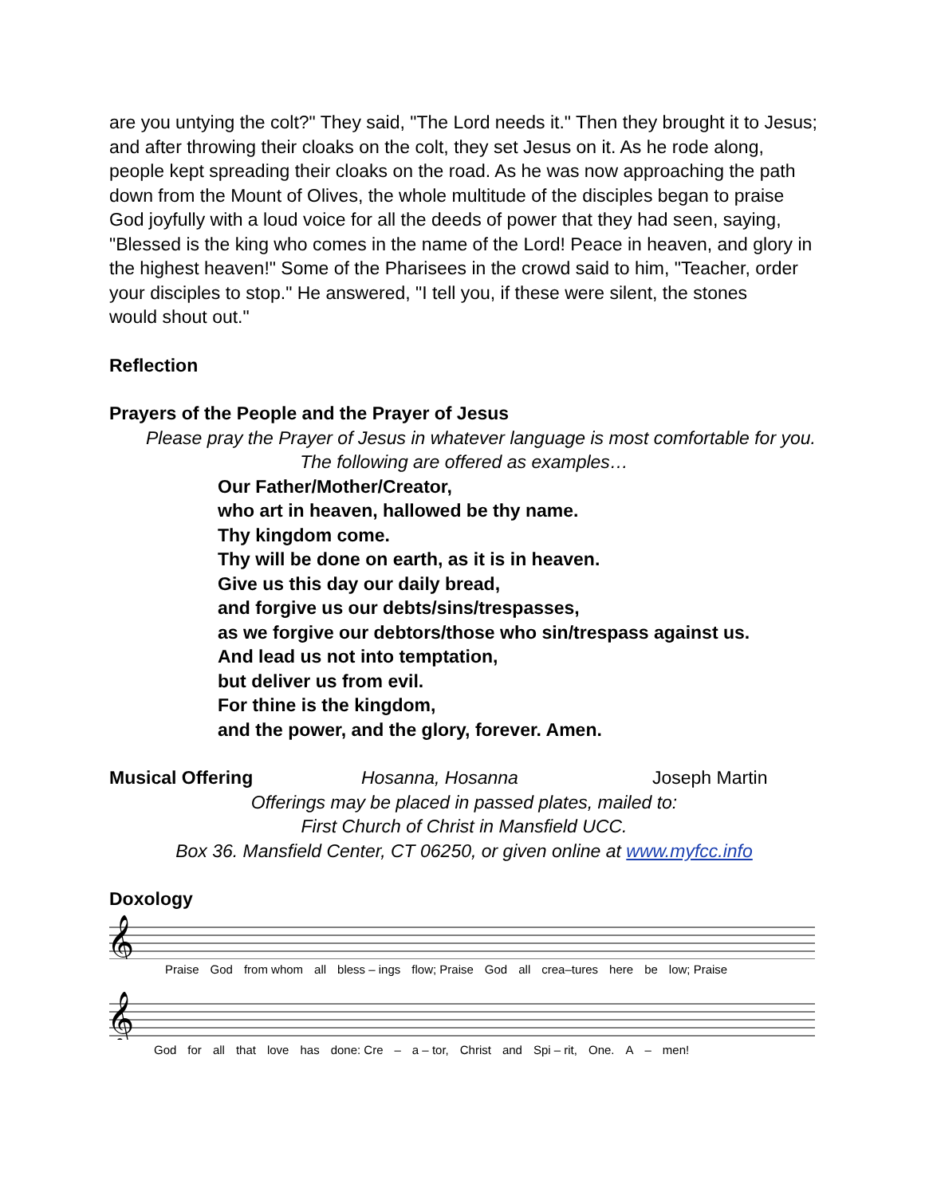are you untying the colt?" They said, "The Lord needs it." Then they brought it to Jesus; and after throwing their cloaks on the colt, they set Jesus on it. As he rode along, people kept spreading their cloaks on the road. As he was now approaching the path down from the Mount of Olives, the whole multitude of the disciples began to praise God joyfully with a loud voice for all the deeds of power that they had seen, saying, "Blessed is the king who comes in the name of the Lord! Peace in heaven, and glory in the highest heaven!" Some of the Pharisees in the crowd said to him, "Teacher, order your disciples to stop." He answered, "I tell you, if these were silent, the stones
would shout out."
Reflection
Prayers of the People and the Prayer of Jesus
Please pray the Prayer of Jesus in whatever language is most comfortable for you.
The following are offered as examples…
Our Father/Mother/Creator,
who art in heaven, hallowed be thy name.
Thy kingdom come.
Thy will be done on earth, as it is in heaven.
Give us this day our daily bread,
and forgive us our debts/sins/trespasses,
as we forgive our debtors/those who sin/trespass against us.
And lead us not into temptation,
but deliver us from evil.
For thine is the kingdom,
and the power, and the glory, forever. Amen.
Musical Offering Hosanna, Hosanna Joseph Martin
Offerings may be placed in passed plates, mailed to:
First Church of Christ in Mansfield UCC.
Box 36. Mansfield Center, CT 06250, or given online at www.myfcc.info
Doxology
𝄞
Praise God from whom all bless – ings flow; Praise God all crea–tures here be low; Praise
𝄞
God for all that love has done: Cre – a – tor, Christ and Spi – rit, One. A – men!